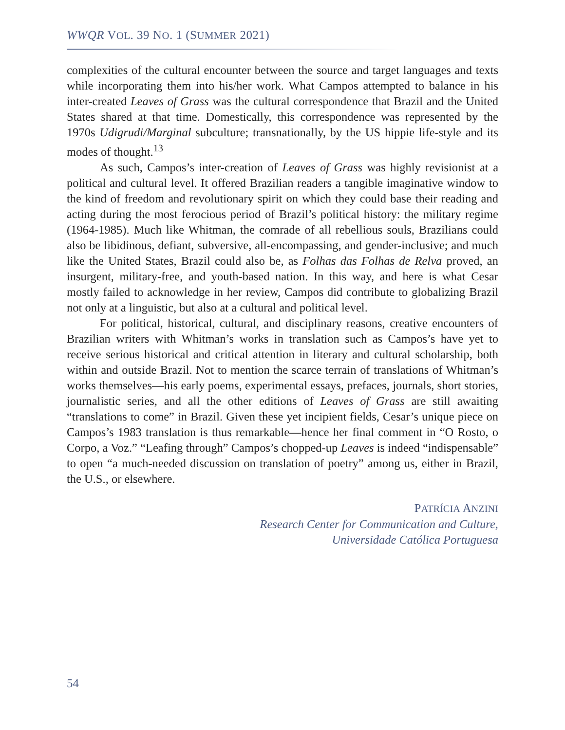WWQR VOL. 39 NO. 1 (SUMMER 2021)
complexities of the cultural encounter between the source and target languages and texts while incorporating them into his/her work. What Campos attempted to balance in his inter-created Leaves of Grass was the cultural correspondence that Brazil and the United States shared at that time. Domestically, this correspondence was represented by the 1970s Udigrudi/Marginal subculture; transnationally, by the US hippie life-style and its modes of thought.<sup>13</sup>
As such, Campos’s inter-creation of Leaves of Grass was highly revisionist at a political and cultural level. It offered Brazilian readers a tangible imaginative window to the kind of freedom and revolutionary spirit on which they could base their reading and acting during the most ferocious period of Brazil’s political history: the military regime (1964-1985). Much like Whitman, the comrade of all rebellious souls, Brazilians could also be libidinous, defiant, subversive, all-encompassing, and gender-inclusive; and much like the United States, Brazil could also be, as Folhas das Folhas de Relva proved, an insurgent, military-free, and youth-based nation. In this way, and here is what Cesar mostly failed to acknowledge in her review, Campos did contribute to globalizing Brazil not only at a linguistic, but also at a cultural and political level.
For political, historical, cultural, and disciplinary reasons, creative encounters of Brazilian writers with Whitman’s works in translation such as Campos’s have yet to receive serious historical and critical attention in literary and cultural scholarship, both within and outside Brazil. Not to mention the scarce terrain of translations of Whitman’s works themselves—his early poems, experimental essays, prefaces, journals, short stories, journalistic series, and all the other editions of Leaves of Grass are still awaiting “translations to come” in Brazil. Given these yet incipient fields, Cesar’s unique piece on Campos’s 1983 translation is thus remarkable—hence her final comment in “O Rosto, o Corpo, a Voz.” “Leafing through” Campos’s chopped-up Leaves is indeed “indispensable” to open “a much-needed discussion on translation of poetry” among us, either in Brazil, the U.S., or elsewhere.
PATRÍCIA ANZINI
Research Center for Communication and Culture,
Universidade Católica Portuguesa
54